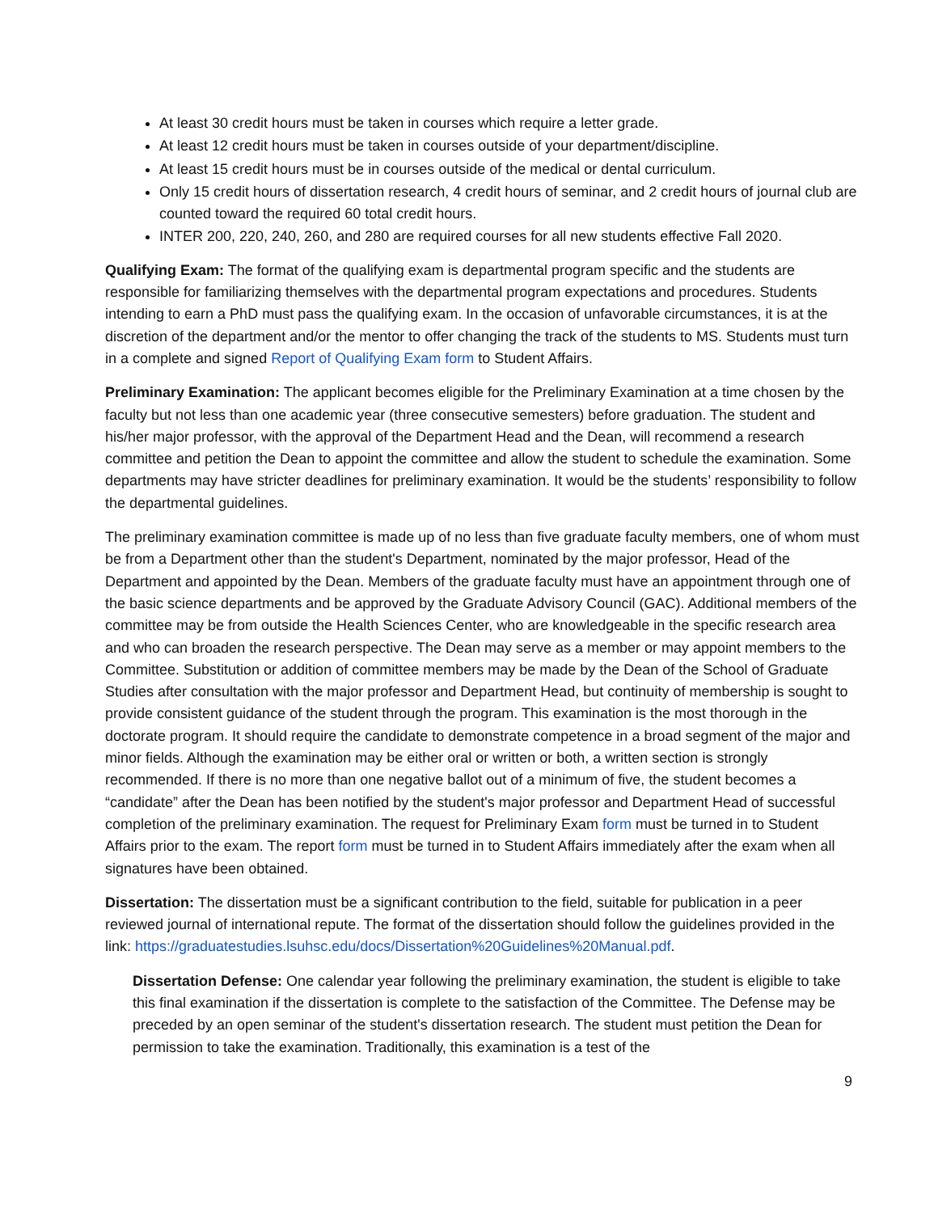At least 30 credit hours must be taken in courses which require a letter grade.
At least 12 credit hours must be taken in courses outside of your department/discipline.
At least 15 credit hours must be in courses outside of the medical or dental curriculum.
Only 15 credit hours of dissertation research, 4 credit hours of seminar, and 2 credit hours of journal club are counted toward the required 60 total credit hours.
INTER 200, 220, 240, 260, and 280 are required courses for all new students effective Fall 2020.
Qualifying Exam: The format of the qualifying exam is departmental program specific and the students are responsible for familiarizing themselves with the departmental program expectations and procedures. Students intending to earn a PhD must pass the qualifying exam. In the occasion of unfavorable circumstances, it is at the discretion of the department and/or the mentor to offer changing the track of the students to MS. Students must turn in a complete and signed Report of Qualifying Exam form to Student Affairs.
Preliminary Examination: The applicant becomes eligible for the Preliminary Examination at a time chosen by the faculty but not less than one academic year (three consecutive semesters) before graduation. The student and his/her major professor, with the approval of the Department Head and the Dean, will recommend a research committee and petition the Dean to appoint the committee and allow the student to schedule the examination. Some departments may have stricter deadlines for preliminary examination. It would be the students’ responsibility to follow the departmental guidelines.
The preliminary examination committee is made up of no less than five graduate faculty members, one of whom must be from a Department other than the student's Department, nominated by the major professor, Head of the Department and appointed by the Dean. Members of the graduate faculty must have an appointment through one of the basic science departments and be approved by the Graduate Advisory Council (GAC). Additional members of the committee may be from outside the Health Sciences Center, who are knowledgeable in the specific research area and who can broaden the research perspective. The Dean may serve as a member or may appoint members to the Committee. Substitution or addition of committee members may be made by the Dean of the School of Graduate Studies after consultation with the major professor and Department Head, but continuity of membership is sought to provide consistent guidance of the student through the program. This examination is the most thorough in the doctorate program. It should require the candidate to demonstrate competence in a broad segment of the major and minor fields. Although the examination may be either oral or written or both, a written section is strongly recommended. If there is no more than one negative ballot out of a minimum of five, the student becomes a “candidate” after the Dean has been notified by the student's major professor and Department Head of successful completion of the preliminary examination. The request for Preliminary Exam form must be turned in to Student Affairs prior to the exam. The report form must be turned in to Student Affairs immediately after the exam when all signatures have been obtained.
Dissertation: The dissertation must be a significant contribution to the field, suitable for publication in a peer reviewed journal of international repute. The format of the dissertation should follow the guidelines provided in the link: https://graduatestudies.lsuhsc.edu/docs/Dissertation%20Guidelines%20Manual.pdf.
Dissertation Defense: One calendar year following the preliminary examination, the student is eligible to take this final examination if the dissertation is complete to the satisfaction of the Committee. The Defense may be preceded by an open seminar of the student's dissertation research. The student must petition the Dean for permission to take the examination. Traditionally, this examination is a test of the
9